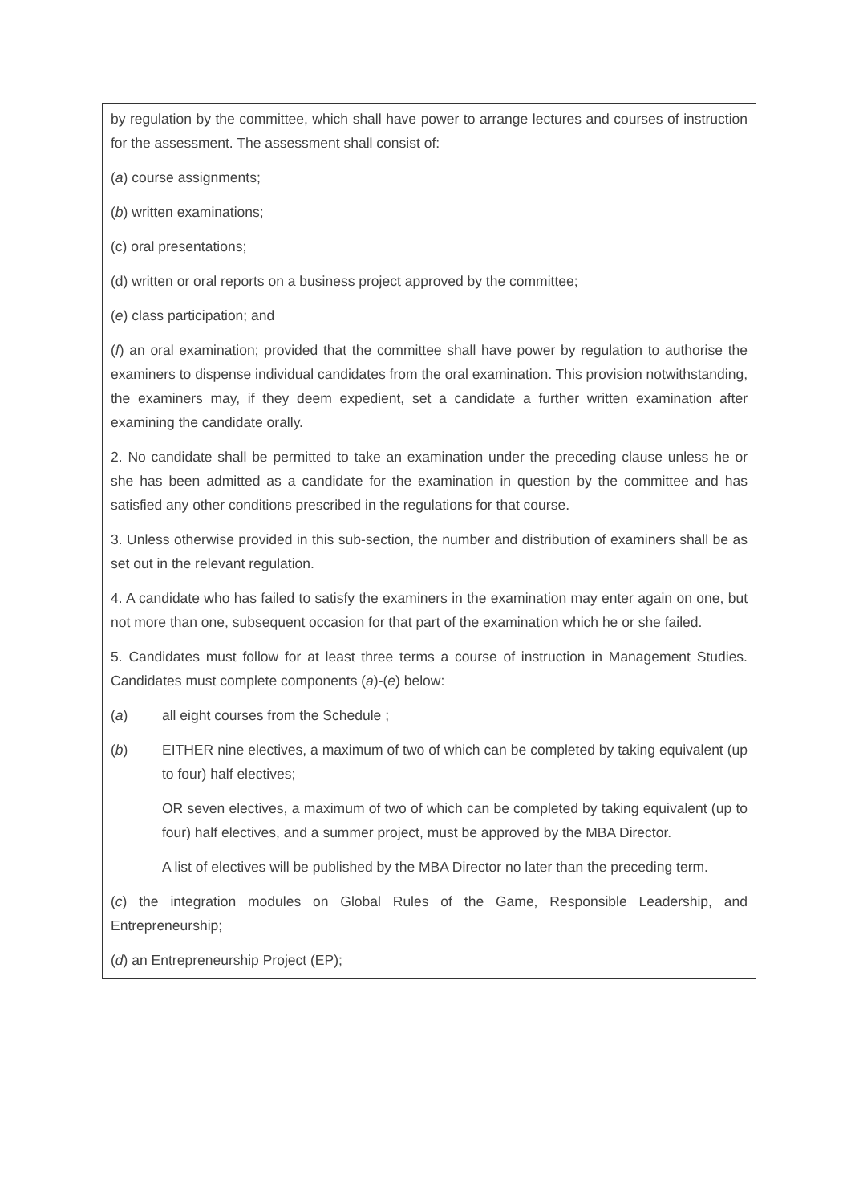by regulation by the committee, which shall have power to arrange lectures and courses of instruction for the assessment. The assessment shall consist of:
(a) course assignments;
(b) written examinations;
(c) oral presentations;
(d) written or oral reports on a business project approved by the committee;
(e) class participation; and
(f) an oral examination; provided that the committee shall have power by regulation to authorise the examiners to dispense individual candidates from the oral examination. This provision notwithstanding, the examiners may, if they deem expedient, set a candidate a further written examination after examining the candidate orally.
2. No candidate shall be permitted to take an examination under the preceding clause unless he or she has been admitted as a candidate for the examination in question by the committee and has satisfied any other conditions prescribed in the regulations for that course.
3. Unless otherwise provided in this sub-section, the number and distribution of examiners shall be as set out in the relevant regulation.
4. A candidate who has failed to satisfy the examiners in the examination may enter again on one, but not more than one, subsequent occasion for that part of the examination which he or she failed.
5. Candidates must follow for at least three terms a course of instruction in Management Studies. Candidates must complete components (a)-(e) below:
(a) all eight courses from the Schedule ;
(b) EITHER nine electives, a maximum of two of which can be completed by taking equivalent (up to four) half electives;
OR seven electives, a maximum of two of which can be completed by taking equivalent (up to four) half electives, and a summer project, must be approved by the MBA Director.
A list of electives will be published by the MBA Director no later than the preceding term.
(c) the integration modules on Global Rules of the Game, Responsible Leadership, and Entrepreneurship;
(d) an Entrepreneurship Project (EP);